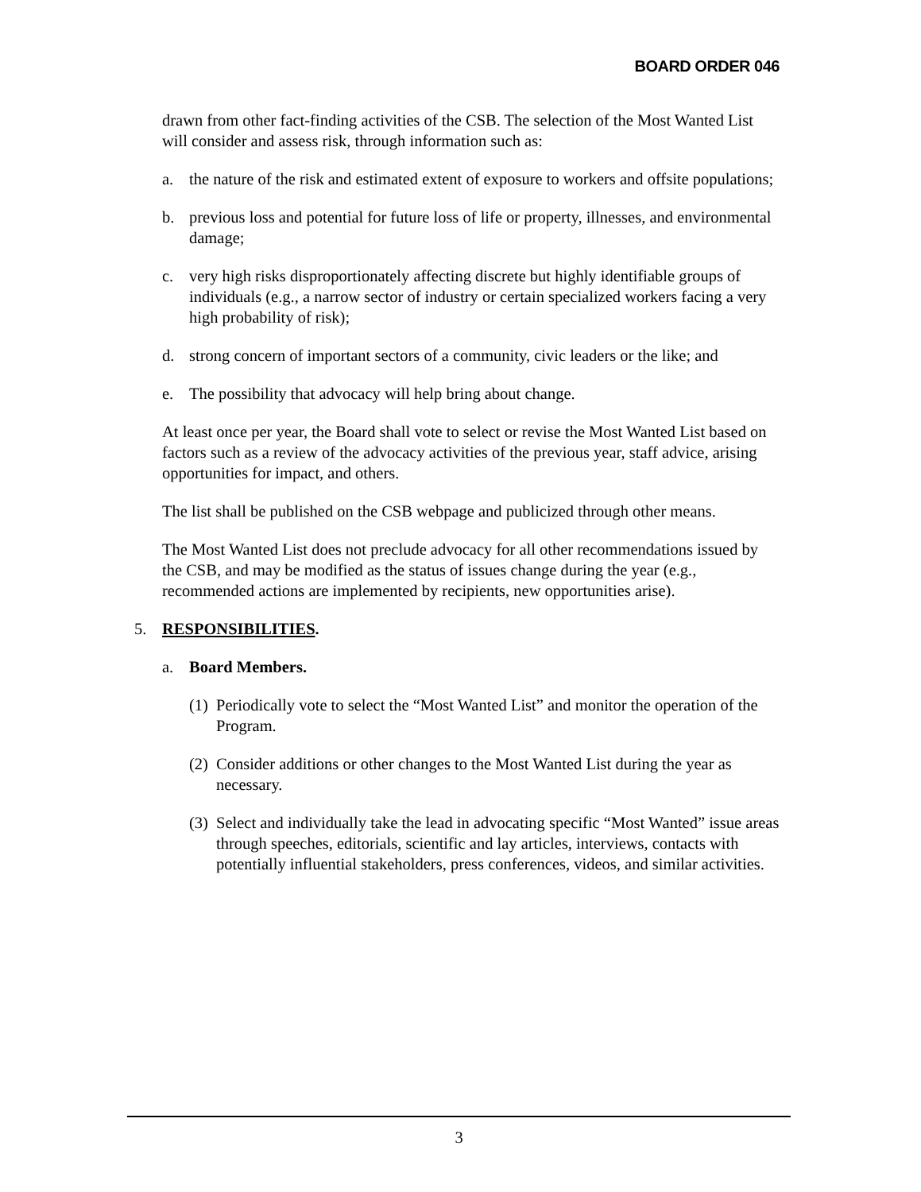BOARD ORDER 046
drawn from other fact-finding activities of the CSB. The selection of the Most Wanted List will consider and assess risk, through information such as:
a. the nature of the risk and estimated extent of exposure to workers and offsite populations;
b. previous loss and potential for future loss of life or property, illnesses, and environmental damage;
c. very high risks disproportionately affecting discrete but highly identifiable groups of individuals (e.g., a narrow sector of industry or certain specialized workers facing a very high probability of risk);
d. strong concern of important sectors of a community, civic leaders or the like; and
e. The possibility that advocacy will help bring about change.
At least once per year, the Board shall vote to select or revise the Most Wanted List based on factors such as a review of the advocacy activities of the previous year, staff advice, arising opportunities for impact, and others.
The list shall be published on the CSB webpage and publicized through other means.
The Most Wanted List does not preclude advocacy for all other recommendations issued by the CSB, and may be modified as the status of issues change during the year (e.g., recommended actions are implemented by recipients, new opportunities arise).
5. RESPONSIBILITIES.
a. Board Members.
(1) Periodically vote to select the “Most Wanted List” and monitor the operation of the Program.
(2) Consider additions or other changes to the Most Wanted List during the year as necessary.
(3) Select and individually take the lead in advocating specific “Most Wanted” issue areas through speeches, editorials, scientific and lay articles, interviews, contacts with potentially influential stakeholders, press conferences, videos, and similar activities.
3